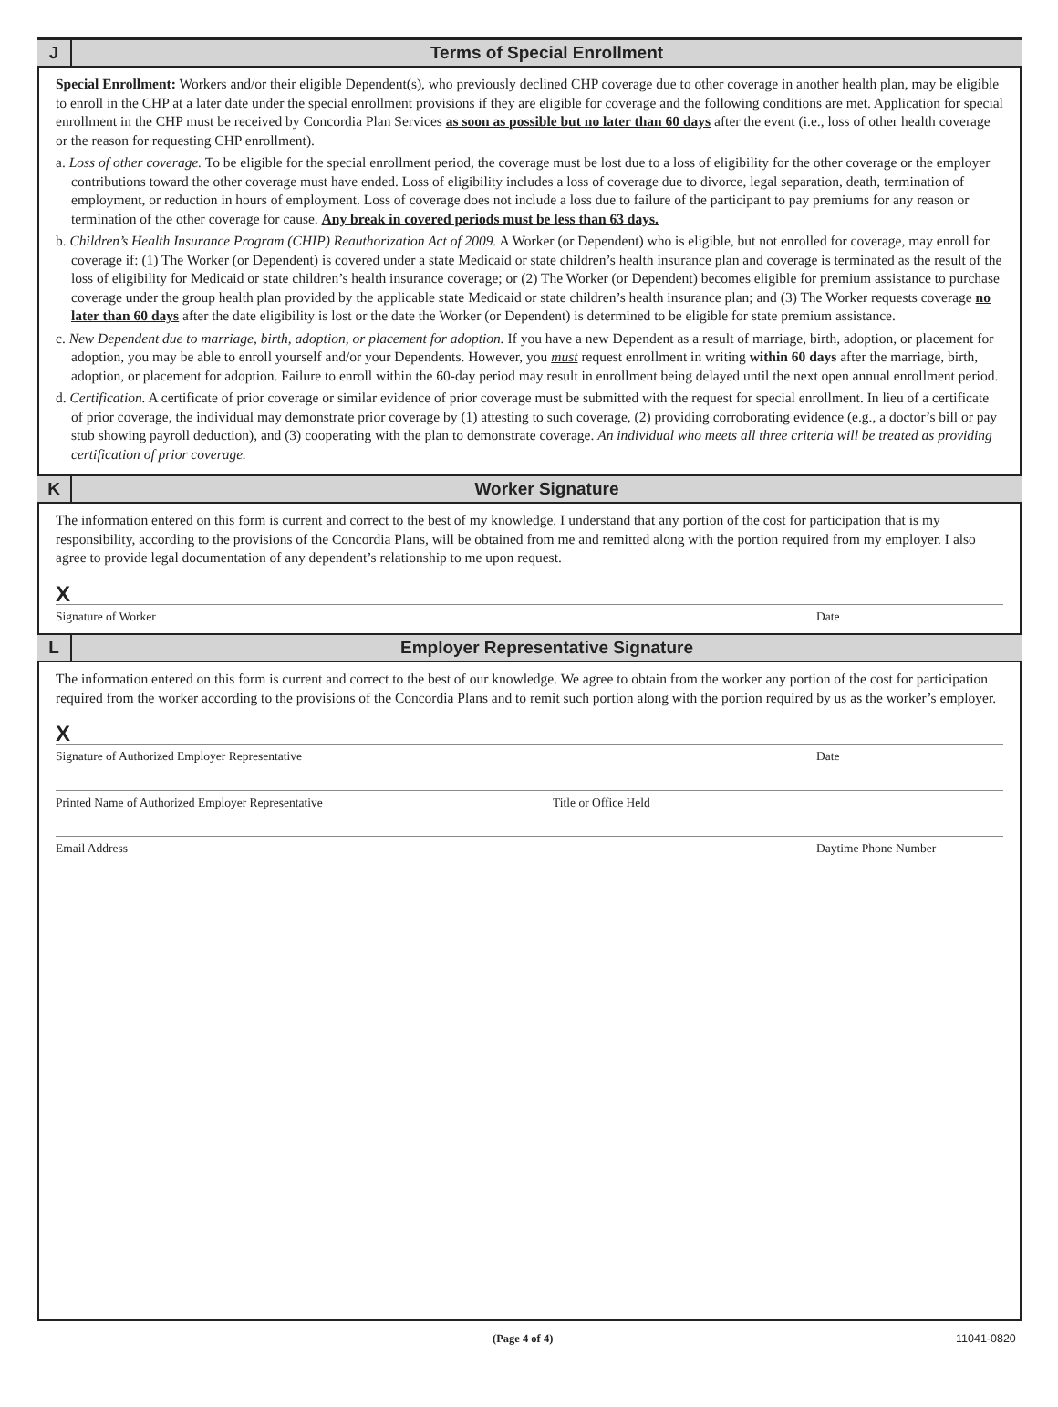J Terms of Special Enrollment
Special Enrollment: Workers and/or their eligible Dependent(s), who previously declined CHP coverage due to other coverage in another health plan, may be eligible to enroll in the CHP at a later date under the special enrollment provisions if they are eligible for coverage and the following conditions are met. Application for special enrollment in the CHP must be received by Concordia Plan Services as soon as possible but no later than 60 days after the event (i.e., loss of other health coverage or the reason for requesting CHP enrollment).
a. Loss of other coverage. To be eligible for the special enrollment period, the coverage must be lost due to a loss of eligibility for the other coverage or the employer contributions toward the other coverage must have ended. Loss of eligibility includes a loss of coverage due to divorce, legal separation, death, termination of employment, or reduction in hours of employment. Loss of coverage does not include a loss due to failure of the participant to pay premiums for any reason or termination of the other coverage for cause. Any break in covered periods must be less than 63 days.
b. Children’s Health Insurance Program (CHIP) Reauthorization Act of 2009. A Worker (or Dependent) who is eligible, but not enrolled for coverage, may enroll for coverage if: (1) The Worker (or Dependent) is covered under a state Medicaid or state children’s health insurance plan and coverage is terminated as the result of the loss of eligibility for Medicaid or state children’s health insurance coverage; or (2) The Worker (or Dependent) becomes eligible for premium assistance to purchase coverage under the group health plan provided by the applicable state Medicaid or state children’s health insurance plan; and (3) The Worker requests coverage no later than 60 days after the date eligibility is lost or the date the Worker (or Dependent) is determined to be eligible for state premium assistance.
c. New Dependent due to marriage, birth, adoption, or placement for adoption. If you have a new Dependent as a result of marriage, birth, adoption, or placement for adoption, you may be able to enroll yourself and/or your Dependents. However, you must request enrollment in writing within 60 days after the marriage, birth, adoption, or placement for adoption. Failure to enroll within the 60-day period may result in enrollment being delayed until the next open annual enrollment period.
d. Certification. A certificate of prior coverage or similar evidence of prior coverage must be submitted with the request for special enrollment. In lieu of a certificate of prior coverage, the individual may demonstrate prior coverage by (1) attesting to such coverage, (2) providing corroborating evidence (e.g., a doctor’s bill or pay stub showing payroll deduction), and (3) cooperating with the plan to demonstrate coverage. An individual who meets all three criteria will be treated as providing certification of prior coverage.
K Worker Signature
The information entered on this form is current and correct to the best of my knowledge. I understand that any portion of the cost for participation that is my responsibility, according to the provisions of the Concordia Plans, will be obtained from me and remitted along with the portion required from my employer. I also agree to provide legal documentation of any dependent’s relationship to me upon request.
X
Signature of Worker Date
L Employer Representative Signature
The information entered on this form is current and correct to the best of our knowledge. We agree to obtain from the worker any portion of the cost for participation required from the worker according to the provisions of the Concordia Plans and to remit such portion along with the portion required by us as the worker’s employer.
X
Signature of Authorized Employer Representative Date
Printed Name of Authorized Employer Representative Title or Office Held
Email Address Daytime Phone Number
(Page 4 of 4) 11041-0820